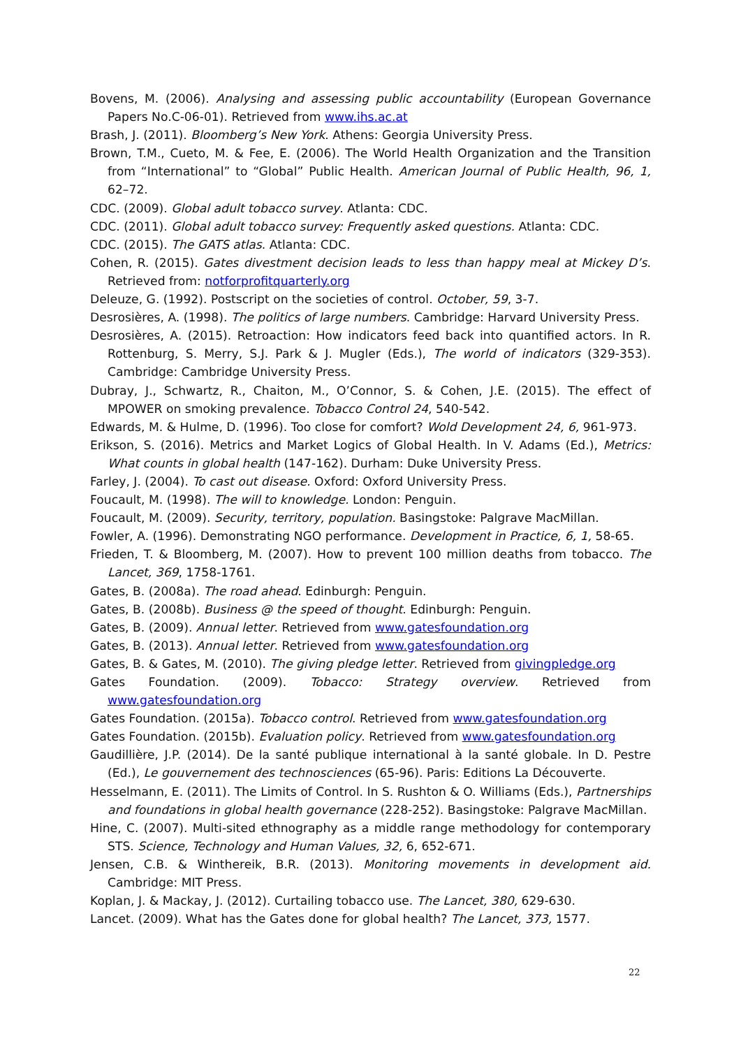Bovens, M. (2006). Analysing and assessing public accountability (European Governance Papers No.C-06-01). Retrieved from www.ihs.ac.at
Brash, J. (2011). Bloomberg’s New York. Athens: Georgia University Press.
Brown, T.M., Cueto, M. & Fee, E. (2006). The World Health Organization and the Transition from “International” to “Global” Public Health. American Journal of Public Health, 96, 1, 62–72.
CDC. (2009). Global adult tobacco survey. Atlanta: CDC.
CDC. (2011). Global adult tobacco survey: Frequently asked questions. Atlanta: CDC.
CDC. (2015). The GATS atlas. Atlanta: CDC.
Cohen, R. (2015). Gates divestment decision leads to less than happy meal at Mickey D’s. Retrieved from: notforprofitquarterly.org
Deleuze, G. (1992). Postscript on the societies of control. October, 59, 3-7.
Desrosières, A. (1998). The politics of large numbers. Cambridge: Harvard University Press.
Desrosières, A. (2015). Retroaction: How indicators feed back into quantified actors. In R. Rottenburg, S. Merry, S.J. Park & J. Mugler (Eds.), The world of indicators (329-353). Cambridge: Cambridge University Press.
Dubray, J., Schwartz, R., Chaiton, M., O’Connor, S. & Cohen, J.E. (2015). The effect of MPOWER on smoking prevalence. Tobacco Control 24, 540-542.
Edwards, M. & Hulme, D. (1996). Too close for comfort? Wold Development 24, 6, 961-973.
Erikson, S. (2016). Metrics and Market Logics of Global Health. In V. Adams (Ed.), Metrics: What counts in global health (147-162). Durham: Duke University Press.
Farley, J. (2004). To cast out disease. Oxford: Oxford University Press.
Foucault, M. (1998). The will to knowledge. London: Penguin.
Foucault, M. (2009). Security, territory, population. Basingstoke: Palgrave MacMillan.
Fowler, A. (1996). Demonstrating NGO performance. Development in Practice, 6, 1, 58-65.
Frieden, T. & Bloomberg, M. (2007). How to prevent 100 million deaths from tobacco. The Lancet, 369, 1758-1761.
Gates, B. (2008a). The road ahead. Edinburgh: Penguin.
Gates, B. (2008b). Business @ the speed of thought. Edinburgh: Penguin.
Gates, B. (2009). Annual letter. Retrieved from www.gatesfoundation.org
Gates, B. (2013). Annual letter. Retrieved from www.gatesfoundation.org
Gates, B. & Gates, M. (2010). The giving pledge letter. Retrieved from givingpledge.org
Gates Foundation. (2009). Tobacco: Strategy overview. Retrieved from www.gatesfoundation.org
Gates Foundation. (2015a). Tobacco control. Retrieved from www.gatesfoundation.org
Gates Foundation. (2015b). Evaluation policy. Retrieved from www.gatesfoundation.org
Gaudillière, J.P. (2014). De la santé publique international à la santé globale. In D. Pestre (Ed.), Le gouvernement des technosciences (65-96). Paris: Editions La Découverte.
Hesselmann, E. (2011). The Limits of Control. In S. Rushton & O. Williams (Eds.), Partnerships and foundations in global health governance (228-252). Basingstoke: Palgrave MacMillan.
Hine, C. (2007). Multi-sited ethnography as a middle range methodology for contemporary STS. Science, Technology and Human Values, 32, 6, 652-671.
Jensen, C.B. & Winthereik, B.R. (2013). Monitoring movements in development aid. Cambridge: MIT Press.
Koplan, J. & Mackay, J. (2012). Curtailing tobacco use. The Lancet, 380, 629-630.
Lancet. (2009). What has the Gates done for global health? The Lancet, 373, 1577.
22